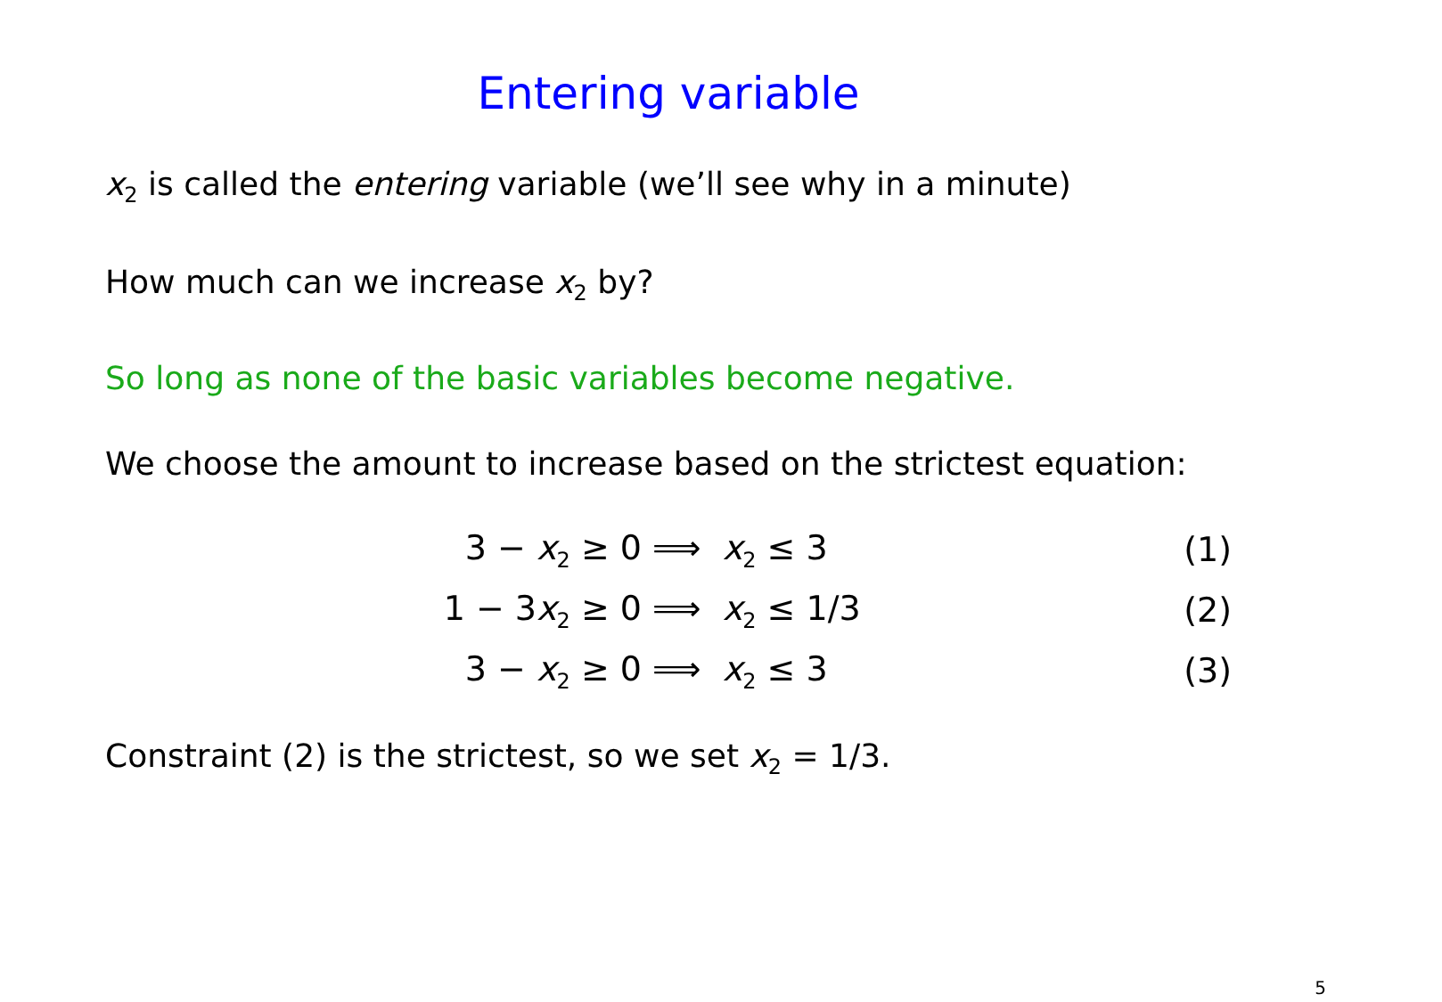Entering variable
x<sub>2</sub> is called the entering variable (we’ll see why in a minute)
How much can we increase x<sub>2</sub> by?
So long as none of the basic variables become negative.
We choose the amount to increase based on the strictest equation:
| 3 − x<sub>2</sub> ≥ 0 | ⟹ x<sub>2</sub> ≤ 3 | (1) |
| 1 − 3 x<sub>2</sub> ≥ 0 | ⟹ x<sub>2</sub> ≤ 1/3 | (2) |
| 3 − x<sub>2</sub> ≥ 0 | ⟹ x<sub>2</sub> ≤ 3 | (3) |
Constraint (2) is the strictest, so we set x<sub>2</sub> = 1/3.
5